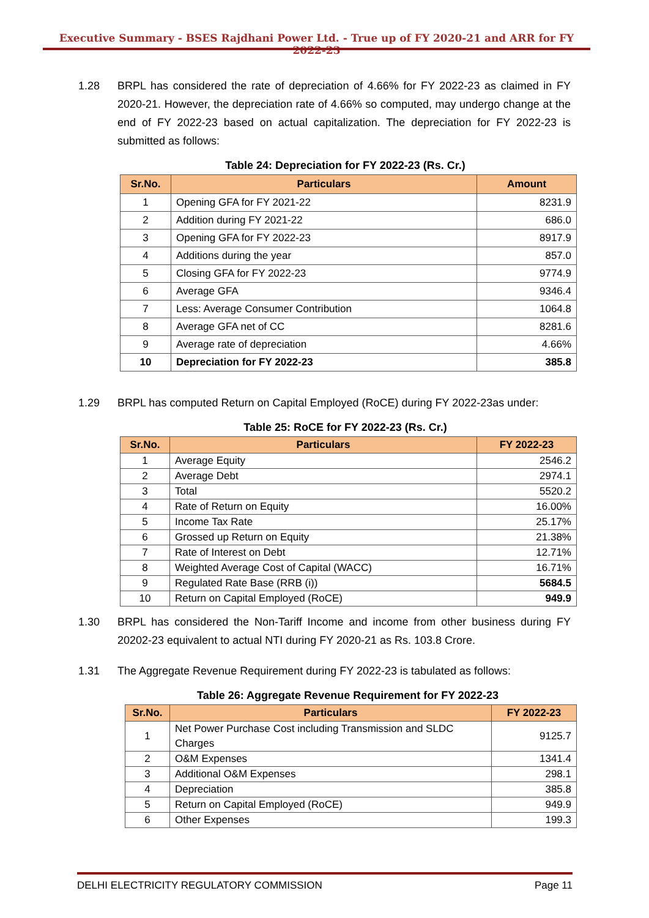Executive Summary - BSES Rajdhani Power Ltd. - True up of FY 2020-21 and ARR for FY 2022-23
1.28 BRPL has considered the rate of depreciation of 4.66% for FY 2022-23 as claimed in FY 2020-21. However, the depreciation rate of 4.66% so computed, may undergo change at the end of FY 2022-23 based on actual capitalization. The depreciation for FY 2022-23 is submitted as follows:
Table 24: Depreciation for FY 2022-23 (Rs. Cr.)
| Sr.No. | Particulars | Amount |
| --- | --- | --- |
| 1 | Opening GFA for FY 2021-22 | 8231.9 |
| 2 | Addition during FY 2021-22 | 686.0 |
| 3 | Opening GFA for FY 2022-23 | 8917.9 |
| 4 | Additions during the year | 857.0 |
| 5 | Closing GFA for FY 2022-23 | 9774.9 |
| 6 | Average GFA | 9346.4 |
| 7 | Less: Average Consumer Contribution | 1064.8 |
| 8 | Average GFA net of CC | 8281.6 |
| 9 | Average rate of depreciation | 4.66% |
| 10 | Depreciation for FY 2022-23 | 385.8 |
1.29 BRPL has computed Return on Capital Employed (RoCE) during FY 2022-23as under:
Table 25: RoCE for FY 2022-23 (Rs. Cr.)
| Sr.No. | Particulars | FY 2022-23 |
| --- | --- | --- |
| 1 | Average Equity | 2546.2 |
| 2 | Average Debt | 2974.1 |
| 3 | Total | 5520.2 |
| 4 | Rate of Return on Equity | 16.00% |
| 5 | Income Tax Rate | 25.17% |
| 6 | Grossed up Return on Equity | 21.38% |
| 7 | Rate of Interest on Debt | 12.71% |
| 8 | Weighted Average Cost of Capital (WACC) | 16.71% |
| 9 | Regulated Rate Base (RRB (i)) | 5684.5 |
| 10 | Return on Capital Employed (RoCE) | 949.9 |
1.30 BRPL has considered the Non-Tariff Income and income from other business during FY 20202-23 equivalent to actual NTI during FY 2020-21 as Rs. 103.8 Crore.
1.31 The Aggregate Revenue Requirement during FY 2022-23 is tabulated as follows:
Table 26: Aggregate Revenue Requirement for FY 2022-23
| Sr.No. | Particulars | FY 2022-23 |
| --- | --- | --- |
| 1 | Net Power Purchase Cost including Transmission and SLDC Charges | 9125.7 |
| 2 | O&M Expenses | 1341.4 |
| 3 | Additional O&M Expenses | 298.1 |
| 4 | Depreciation | 385.8 |
| 5 | Return on Capital Employed (RoCE) | 949.9 |
| 6 | Other Expenses | 199.3 |
DELHI ELECTRICITY REGULATORY COMMISSION Page 11